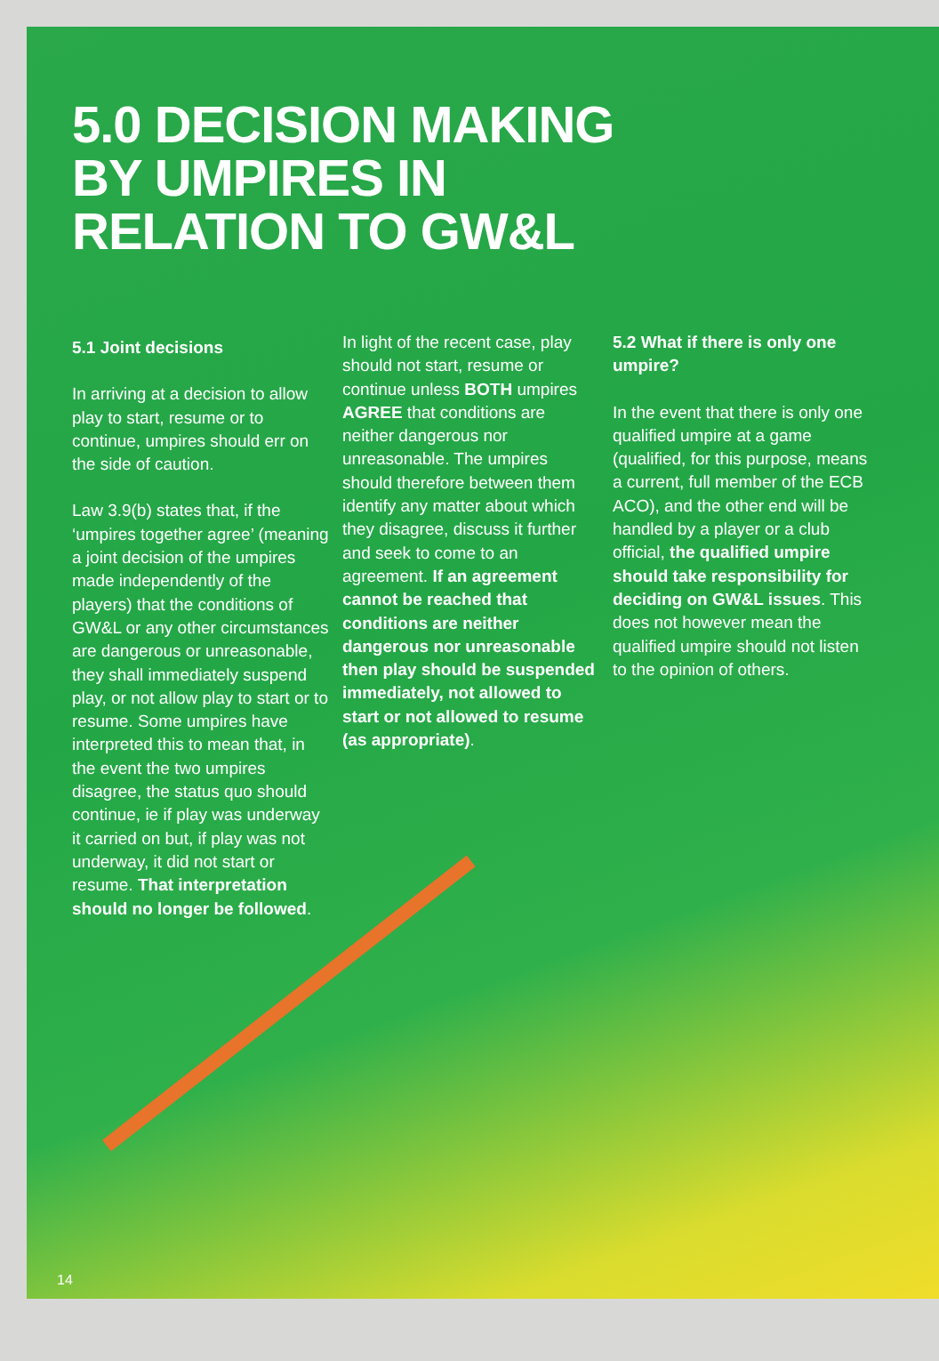5.0 DECISION MAKING
BY UMPIRES IN
RELATION TO GW&L
5.1 Joint decisions
In arriving at a decision to allow play to start, resume or to continue, umpires should err on the side of caution.
Law 3.9(b) states that, if the ‘umpires together agree’ (meaning a joint decision of the umpires made independently of the players) that the conditions of GW&L or any other circumstances are dangerous or unreasonable, they shall immediately suspend play, or not allow play to start or to resume. Some umpires have interpreted this to mean that, in the event the two umpires disagree, the status quo should continue, ie if play was underway it carried on but, if play was not underway, it did not start or resume. That interpretation should no longer be followed.
In light of the recent case, play should not start, resume or continue unless BOTH umpires AGREE that conditions are neither dangerous nor unreasonable. The umpires should therefore between them identify any matter about which they disagree, discuss it further and seek to come to an agreement. If an agreement cannot be reached that conditions are neither dangerous nor unreasonable then play should be suspended immediately, not allowed to start or not allowed to resume (as appropriate).
5.2 What if there is only one umpire?
In the event that there is only one qualified umpire at a game (qualified, for this purpose, means a current, full member of the ECB ACO), and the other end will be handled by a player or a club official, the qualified umpire should take responsibility for deciding on GW&L issues. This does not however mean the qualified umpire should not listen to the opinion of others.
14